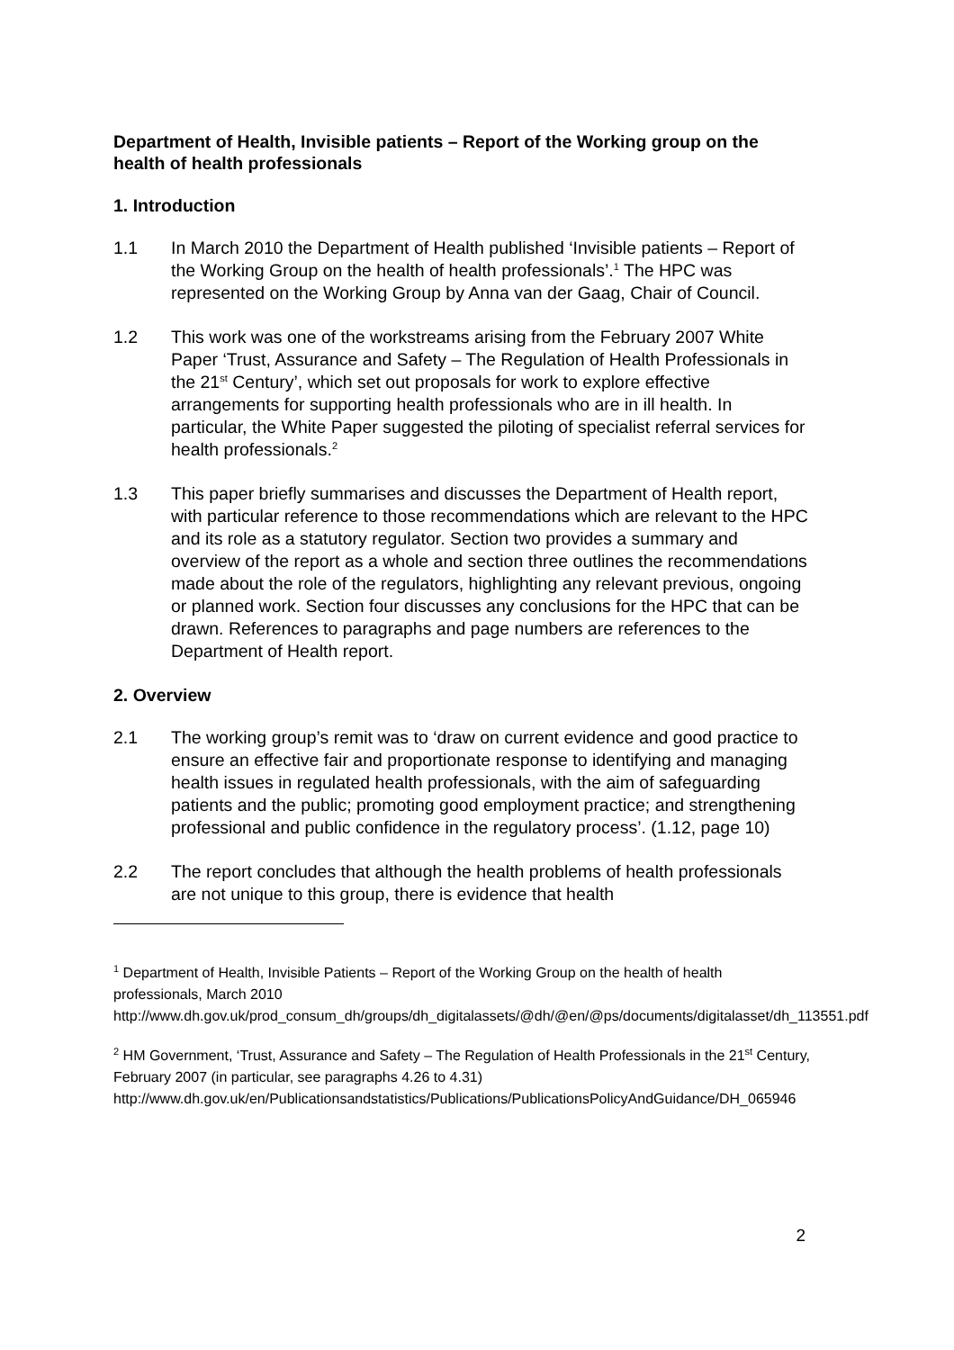Department of Health, Invisible patients – Report of the Working group on the health of health professionals
1. Introduction
1.1 In March 2010 the Department of Health published ‘Invisible patients – Report of the Working Group on the health of health professionals’.<sup>1</sup> The HPC was represented on the Working Group by Anna van der Gaag, Chair of Council.
1.2 This work was one of the workstreams arising from the February 2007 White Paper ‘Trust, Assurance and Safety – The Regulation of Health Professionals in the 21<sup>st</sup> Century’, which set out proposals for work to explore effective arrangements for supporting health professionals who are in ill health. In particular, the White Paper suggested the piloting of specialist referral services for health professionals.<sup>2</sup>
1.3 This paper briefly summarises and discusses the Department of Health report, with particular reference to those recommendations which are relevant to the HPC and its role as a statutory regulator. Section two provides a summary and overview of the report as a whole and section three outlines the recommendations made about the role of the regulators, highlighting any relevant previous, ongoing or planned work. Section four discusses any conclusions for the HPC that can be drawn. References to paragraphs and page numbers are references to the Department of Health report.
2. Overview
2.1 The working group’s remit was to ‘draw on current evidence and good practice to ensure an effective fair and proportionate response to identifying and managing health issues in regulated health professionals, with the aim of safeguarding patients and the public; promoting good employment practice; and strengthening professional and public confidence in the regulatory process’. (1.12, page 10)
2.2 The report concludes that although the health problems of health professionals are not unique to this group, there is evidence that health
<sup>1</sup> Department of Health, Invisible Patients – Report of the Working Group on the health of health professionals, March 2010
http://www.dh.gov.uk/prod_consum_dh/groups/dh_digitalassets/@dh/@en/@ps/documents/digitalasset/dh_113551.pdf
<sup>2</sup> HM Government, ‘Trust, Assurance and Safety – The Regulation of Health Professionals in the 21<sup>st</sup> Century, February 2007 (in particular, see paragraphs 4.26 to 4.31)
http://www.dh.gov.uk/en/Publicationsandstatistics/Publications/PublicationsPolicyAndGuidance/DH_065946
2